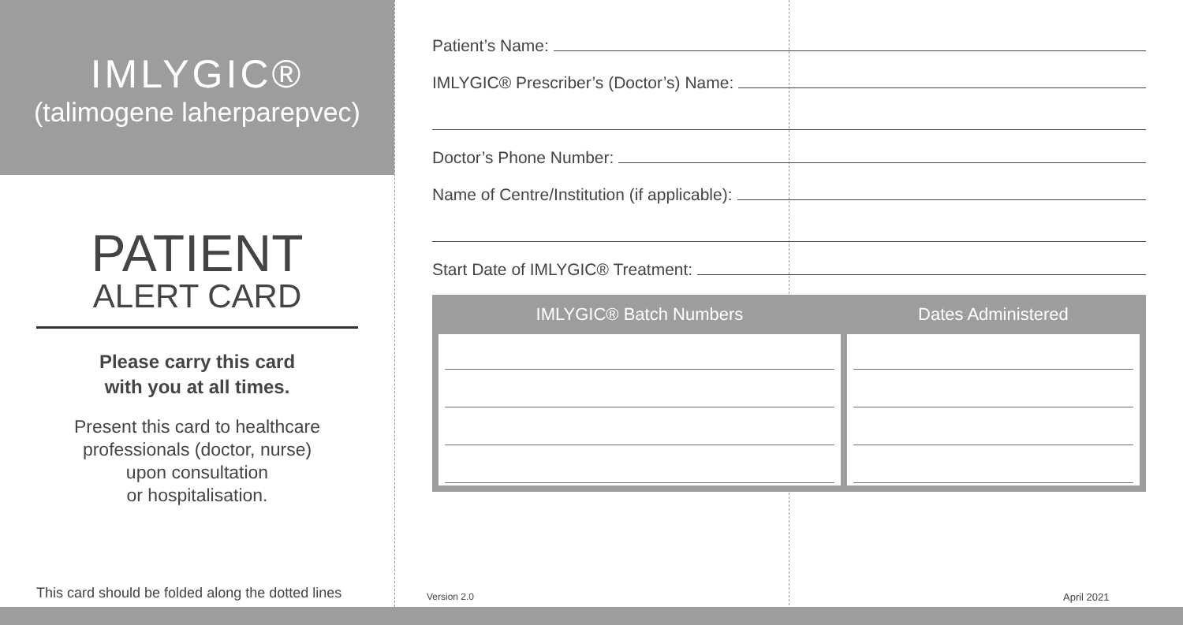IMLYGIC®
(talimogene laherparepvec)
PATIENT
ALERT CARD
Please carry this card
with you at all times.
Present this card to healthcare
professionals (doctor, nurse)
upon consultation
or hospitalisation.
This card should be folded along the dotted lines
Patient’s Name:
IMLYGIC® Prescriber’s (Doctor’s) Name:
Doctor’s Phone Number:
Name of Centre/Institution (if applicable):
Start Date of IMLYGIC® Treatment:
| IMLYGIC® Batch Numbers | Dates Administered |
| --- | --- |
Version 2.0 April 2021